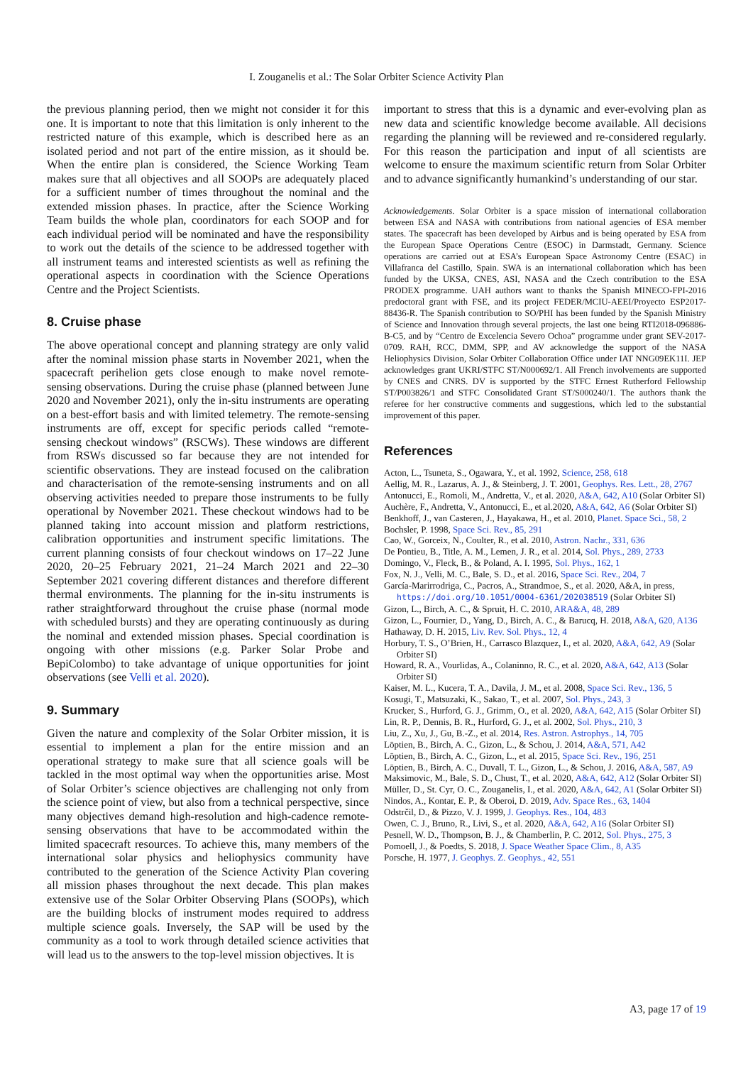I. Zouganelis et al.: The Solar Orbiter Science Activity Plan
the previous planning period, then we might not consider it for this one. It is important to note that this limitation is only inherent to the restricted nature of this example, which is described here as an isolated period and not part of the entire mission, as it should be. When the entire plan is considered, the Science Working Team makes sure that all objectives and all SOOPs are adequately placed for a sufficient number of times throughout the nominal and the extended mission phases. In practice, after the Science Working Team builds the whole plan, coordinators for each SOOP and for each individual period will be nominated and have the responsibility to work out the details of the science to be addressed together with all instrument teams and interested scientists as well as refining the operational aspects in coordination with the Science Operations Centre and the Project Scientists.
8. Cruise phase
The above operational concept and planning strategy are only valid after the nominal mission phase starts in November 2021, when the spacecraft perihelion gets close enough to make novel remote-sensing observations. During the cruise phase (planned between June 2020 and November 2021), only the in-situ instruments are operating on a best-effort basis and with limited telemetry. The remote-sensing instruments are off, except for specific periods called “remote-sensing checkout windows” (RSCWs). These windows are different from RSWs discussed so far because they are not intended for scientific observations. They are instead focused on the calibration and characterisation of the remote-sensing instruments and on all observing activities needed to prepare those instruments to be fully operational by November 2021. These checkout windows had to be planned taking into account mission and platform restrictions, calibration opportunities and instrument specific limitations. The current planning consists of four checkout windows on 17–22 June 2020, 20–25 February 2021, 21–24 March 2021 and 22–30 September 2021 covering different distances and therefore different thermal environments. The planning for the in-situ instruments is rather straightforward throughout the cruise phase (normal mode with scheduled bursts) and they are operating continuously as during the nominal and extended mission phases. Special coordination is ongoing with other missions (e.g. Parker Solar Probe and BepiColombo) to take advantage of unique opportunities for joint observations (see Velli et al. 2020).
9. Summary
Given the nature and complexity of the Solar Orbiter mission, it is essential to implement a plan for the entire mission and an operational strategy to make sure that all science goals will be tackled in the most optimal way when the opportunities arise. Most of Solar Orbiter’s science objectives are challenging not only from the science point of view, but also from a technical perspective, since many objectives demand high-resolution and high-cadence remote-sensing observations that have to be accommodated within the limited spacecraft resources. To achieve this, many members of the international solar physics and heliophysics community have contributed to the generation of the Science Activity Plan covering all mission phases throughout the next decade. This plan makes extensive use of the Solar Orbiter Observing Plans (SOOPs), which are the building blocks of instrument modes required to address multiple science goals. Inversely, the SAP will be used by the community as a tool to work through detailed science activities that will lead us to the answers to the top-level mission objectives. It is
important to stress that this is a dynamic and ever-evolving plan as new data and scientific knowledge become available. All decisions regarding the planning will be reviewed and re-considered regularly. For this reason the participation and input of all scientists are welcome to ensure the maximum scientific return from Solar Orbiter and to advance significantly humankind’s understanding of our star.
Acknowledgements. Solar Orbiter is a space mission of international collaboration between ESA and NASA with contributions from national agencies of ESA member states. The spacecraft has been developed by Airbus and is being operated by ESA from the European Space Operations Centre (ESOC) in Darmstadt, Germany. Science operations are carried out at ESA’s European Space Astronomy Centre (ESAC) in Villafranca del Castillo, Spain. SWA is an international collaboration which has been funded by the UKSA, CNES, ASI, NASA and the Czech contribution to the ESA PRODEX programme. UAH authors want to thanks the Spanish MINECO-FPI-2016 predoctoral grant with FSE, and its project FEDER/MCIU-AEEI/Proyecto ESP2017-88436-R. The Spanish contribution to SO/PHI has been funded by the Spanish Ministry of Science and Innovation through several projects, the last one being RTI2018-096886-B-C5, and by “Centro de Excelencia Severo Ochoa” programme under grant SEV-2017-0709. RAH, RCC, DMM, SPP, and AV acknowledge the support of the NASA Heliophysics Division, Solar Orbiter Collaboration Office under IAT NNG09EK11I. JEP acknowledges grant UKRI/STFC ST/N000692/1. All French involvements are supported by CNES and CNRS. DV is supported by the STFC Ernest Rutherford Fellowship ST/P003826/1 and STFC Consolidated Grant ST/S000240/1. The authors thank the referee for her constructive comments and suggestions, which led to the substantial improvement of this paper.
References
Acton, L., Tsuneta, S., Ogawara, Y., et al. 1992, Science, 258, 618
Aellig, M. R., Lazarus, A. J., & Steinberg, J. T. 2001, Geophys. Res. Lett., 28, 2767
Antonucci, E., Romoli, M., Andretta, V., et al. 2020, A&A, 642, A10 (Solar Orbiter SI)
Auchère, F., Andretta, V., Antonucci, E., et al.2020, A&A, 642, A6 (Solar Orbiter SI)
Benkhoff, J., van Casteren, J., Hayakawa, H., et al. 2010, Planet. Space Sci., 58, 2
Bochsler, P. 1998, Space Sci. Rev., 85, 291
Cao, W., Gorceix, N., Coulter, R., et al. 2010, Astron. Nachr., 331, 636
De Pontieu, B., Title, A. M., Lemen, J. R., et al. 2014, Sol. Phys., 289, 2733
Domingo, V., Fleck, B., & Poland, A. I. 1995, Sol. Phys., 162, 1
Fox, N. J., Velli, M. C., Bale, S. D., et al. 2016, Space Sci. Rev., 204, 7
García-Marirrodriga, C., Pacros, A., Strandmoe, S., et al. 2020, A&A, in press, https://doi.org/10.1051/0004-6361/202038519 (Solar Orbiter SI)
Gizon, L., Birch, A. C., & Spruit, H. C. 2010, ARA&A, 48, 289
Gizon, L., Fournier, D., Yang, D., Birch, A. C., & Barucq, H. 2018, A&A, 620, A136
Hathaway, D. H. 2015, Liv. Rev. Sol. Phys., 12, 4
Horbury, T. S., O’Brien, H., Carrasco Blazquez, I., et al. 2020, A&A, 642, A9 (Solar Orbiter SI)
Howard, R. A., Vourlidas, A., Colaninno, R. C., et al. 2020, A&A, 642, A13 (Solar Orbiter SI)
Kaiser, M. L., Kucera, T. A., Davila, J. M., et al. 2008, Space Sci. Rev., 136, 5
Kosugi, T., Matsuzaki, K., Sakao, T., et al. 2007, Sol. Phys., 243, 3
Krucker, S., Hurford, G. J., Grimm, O., et al. 2020, A&A, 642, A15 (Solar Orbiter SI)
Lin, R. P., Dennis, B. R., Hurford, G. J., et al. 2002, Sol. Phys., 210, 3
Liu, Z., Xu, J., Gu, B.-Z., et al. 2014, Res. Astron. Astrophys., 14, 705
Löptien, B., Birch, A. C., Gizon, L., & Schou, J. 2014, A&A, 571, A42
Löptien, B., Birch, A. C., Gizon, L., et al. 2015, Space Sci. Rev., 196, 251
Löptien, B., Birch, A. C., Duvall, T. L., Gizon, L., & Schou, J. 2016, A&A, 587, A9
Maksimovic, M., Bale, S. D., Chust, T., et al. 2020, A&A, 642, A12 (Solar Orbiter SI)
Müller, D., St. Cyr, O. C., Zouganelis, I., et al. 2020, A&A, 642, A1 (Solar Orbiter SI)
Nindos, A., Kontar, E. P., & Oberoi, D. 2019, Adv. Space Res., 63, 1404
Odstrčil, D., & Pizzo, V. J. 1999, J. Geophys. Res., 104, 483
Owen, C. J., Bruno, R., Livi, S., et al. 2020, A&A, 642, A16 (Solar Orbiter SI)
Pesnell, W. D., Thompson, B. J., & Chamberlin, P. C. 2012, Sol. Phys., 275, 3
Pomoell, J., & Poedts, S. 2018, J. Space Weather Space Clim., 8, A35
Porsche, H. 1977, J. Geophys. Z. Geophys., 42, 551
A3, page 17 of 19